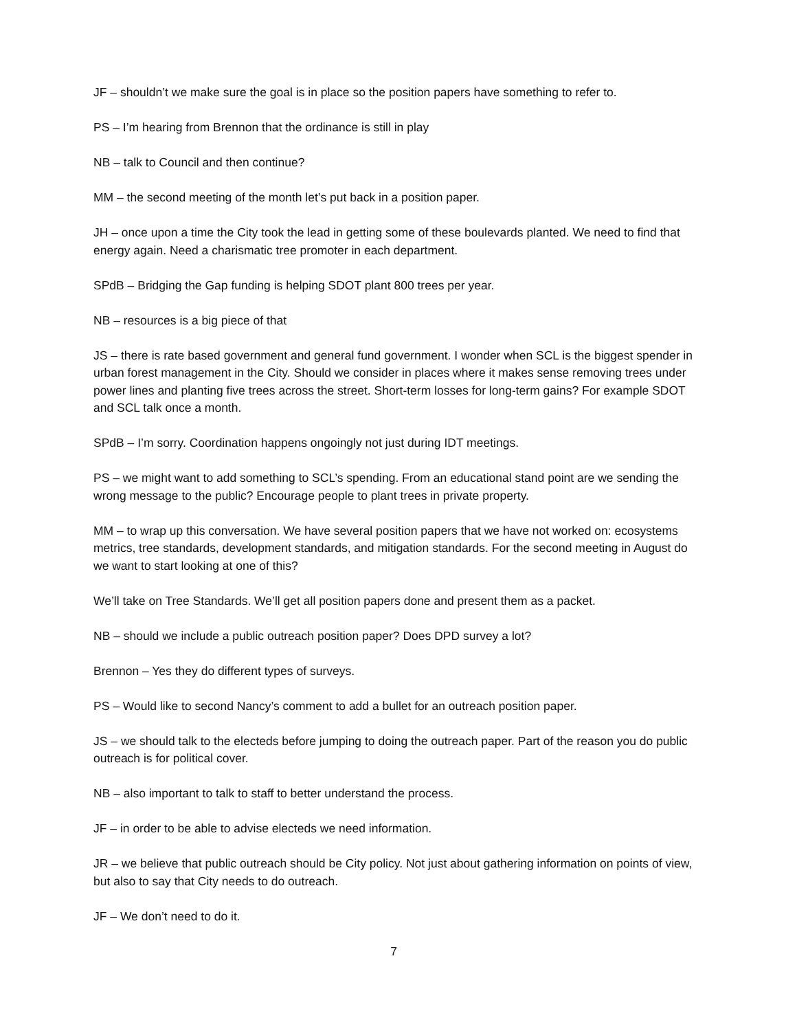JF – shouldn’t we make sure the goal is in place so the position papers have something to refer to.
PS – I’m hearing from Brennon that the ordinance is still in play
NB – talk to Council and then continue?
MM – the second meeting of the month let’s put back in a position paper.
JH – once upon a time the City took the lead in getting some of these boulevards planted. We need to find that energy again. Need a charismatic tree promoter in each department.
SPdB – Bridging the Gap funding is helping SDOT plant 800 trees per year.
NB – resources is a big piece of that
JS – there is rate based government and general fund government. I wonder when SCL is the biggest spender in urban forest management in the City. Should we consider in places where it makes sense removing trees under power lines and planting five trees across the street. Short-term losses for long-term gains? For example SDOT and SCL talk once a month.
SPdB – I’m sorry. Coordination happens ongoingly not just during IDT meetings.
PS – we might want to add something to SCL’s spending. From an educational stand point are we sending the wrong message to the public? Encourage people to plant trees in private property.
MM – to wrap up this conversation. We have several position papers that we have not worked on: ecosystems metrics, tree standards, development standards, and mitigation standards. For the second meeting in August do we want to start looking at one of this?
We’ll take on Tree Standards. We’ll get all position papers done and present them as a packet.
NB – should we include a public outreach position paper? Does DPD survey a lot?
Brennon – Yes they do different types of surveys.
PS – Would like to second Nancy’s comment to add a bullet for an outreach position paper.
JS – we should talk to the electeds before jumping to doing the outreach paper. Part of the reason you do public outreach is for political cover.
NB – also important to talk to staff to better understand the process.
JF – in order to be able to advise electeds we need information.
JR – we believe that public outreach should be City policy. Not just about gathering information on points of view, but also to say that City needs to do outreach.
JF – We don’t need to do it.
7